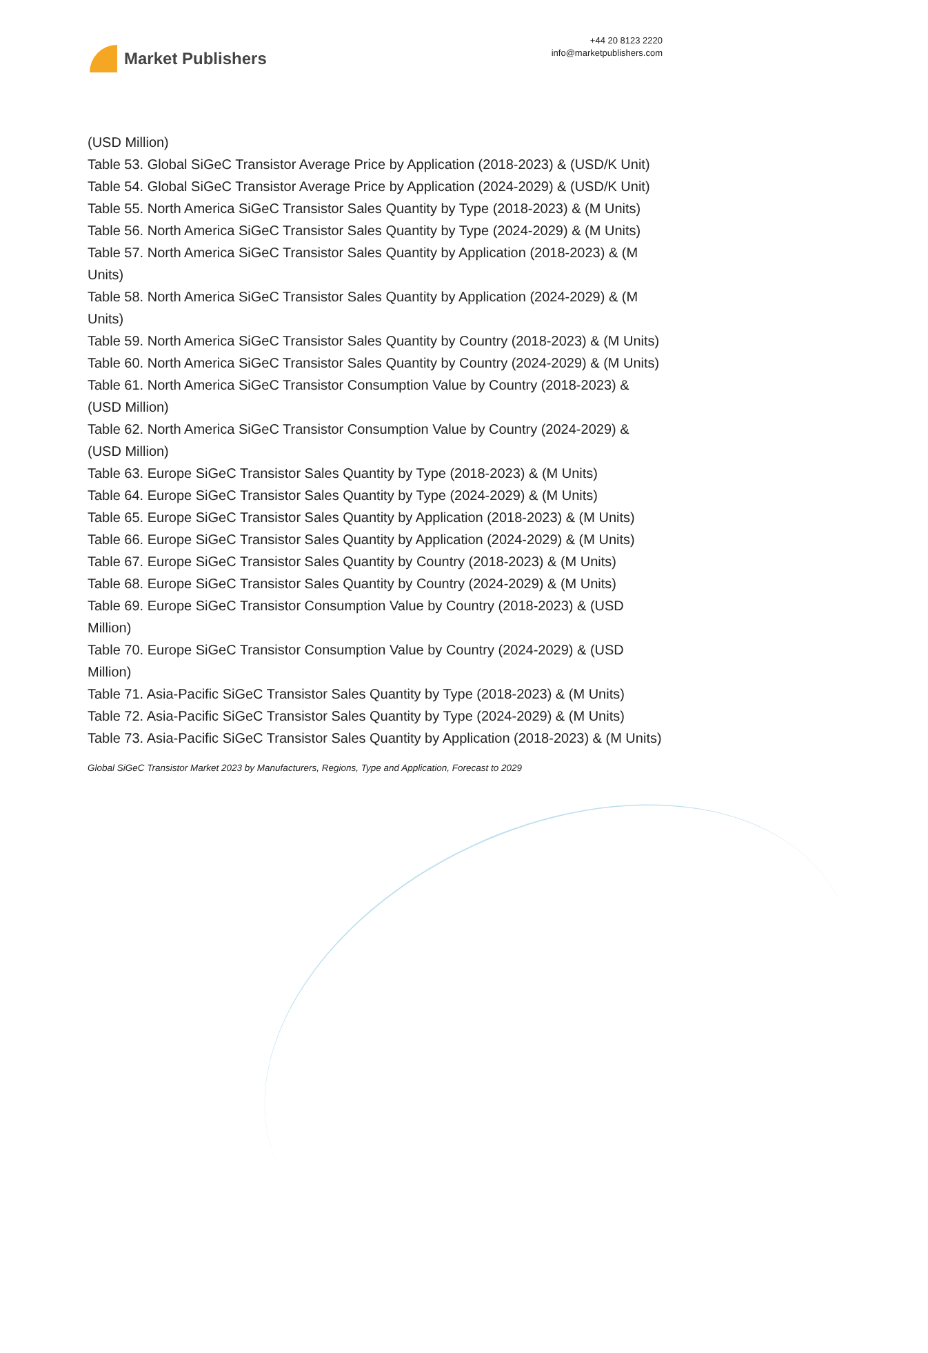Market Publishers
+44 20 8123 2220
info@marketpublishers.com
(USD Million)
Table 53. Global SiGeC Transistor Average Price by Application (2018-2023) & (USD/K Unit)
Table 54. Global SiGeC Transistor Average Price by Application (2024-2029) & (USD/K Unit)
Table 55. North America SiGeC Transistor Sales Quantity by Type (2018-2023) & (M Units)
Table 56. North America SiGeC Transistor Sales Quantity by Type (2024-2029) & (M Units)
Table 57. North America SiGeC Transistor Sales Quantity by Application (2018-2023) & (M Units)
Table 58. North America SiGeC Transistor Sales Quantity by Application (2024-2029) & (M Units)
Table 59. North America SiGeC Transistor Sales Quantity by Country (2018-2023) & (M Units)
Table 60. North America SiGeC Transistor Sales Quantity by Country (2024-2029) & (M Units)
Table 61. North America SiGeC Transistor Consumption Value by Country (2018-2023) & (USD Million)
Table 62. North America SiGeC Transistor Consumption Value by Country (2024-2029) & (USD Million)
Table 63. Europe SiGeC Transistor Sales Quantity by Type (2018-2023) & (M Units)
Table 64. Europe SiGeC Transistor Sales Quantity by Type (2024-2029) & (M Units)
Table 65. Europe SiGeC Transistor Sales Quantity by Application (2018-2023) & (M Units)
Table 66. Europe SiGeC Transistor Sales Quantity by Application (2024-2029) & (M Units)
Table 67. Europe SiGeC Transistor Sales Quantity by Country (2018-2023) & (M Units)
Table 68. Europe SiGeC Transistor Sales Quantity by Country (2024-2029) & (M Units)
Table 69. Europe SiGeC Transistor Consumption Value by Country (2018-2023) & (USD Million)
Table 70. Europe SiGeC Transistor Consumption Value by Country (2024-2029) & (USD Million)
Table 71. Asia-Pacific SiGeC Transistor Sales Quantity by Type (2018-2023) & (M Units)
Table 72. Asia-Pacific SiGeC Transistor Sales Quantity by Type (2024-2029) & (M Units)
Table 73. Asia-Pacific SiGeC Transistor Sales Quantity by Application (2018-2023) & (M Units)
Global SiGeC Transistor Market 2023 by Manufacturers, Regions, Type and Application, Forecast to 2029